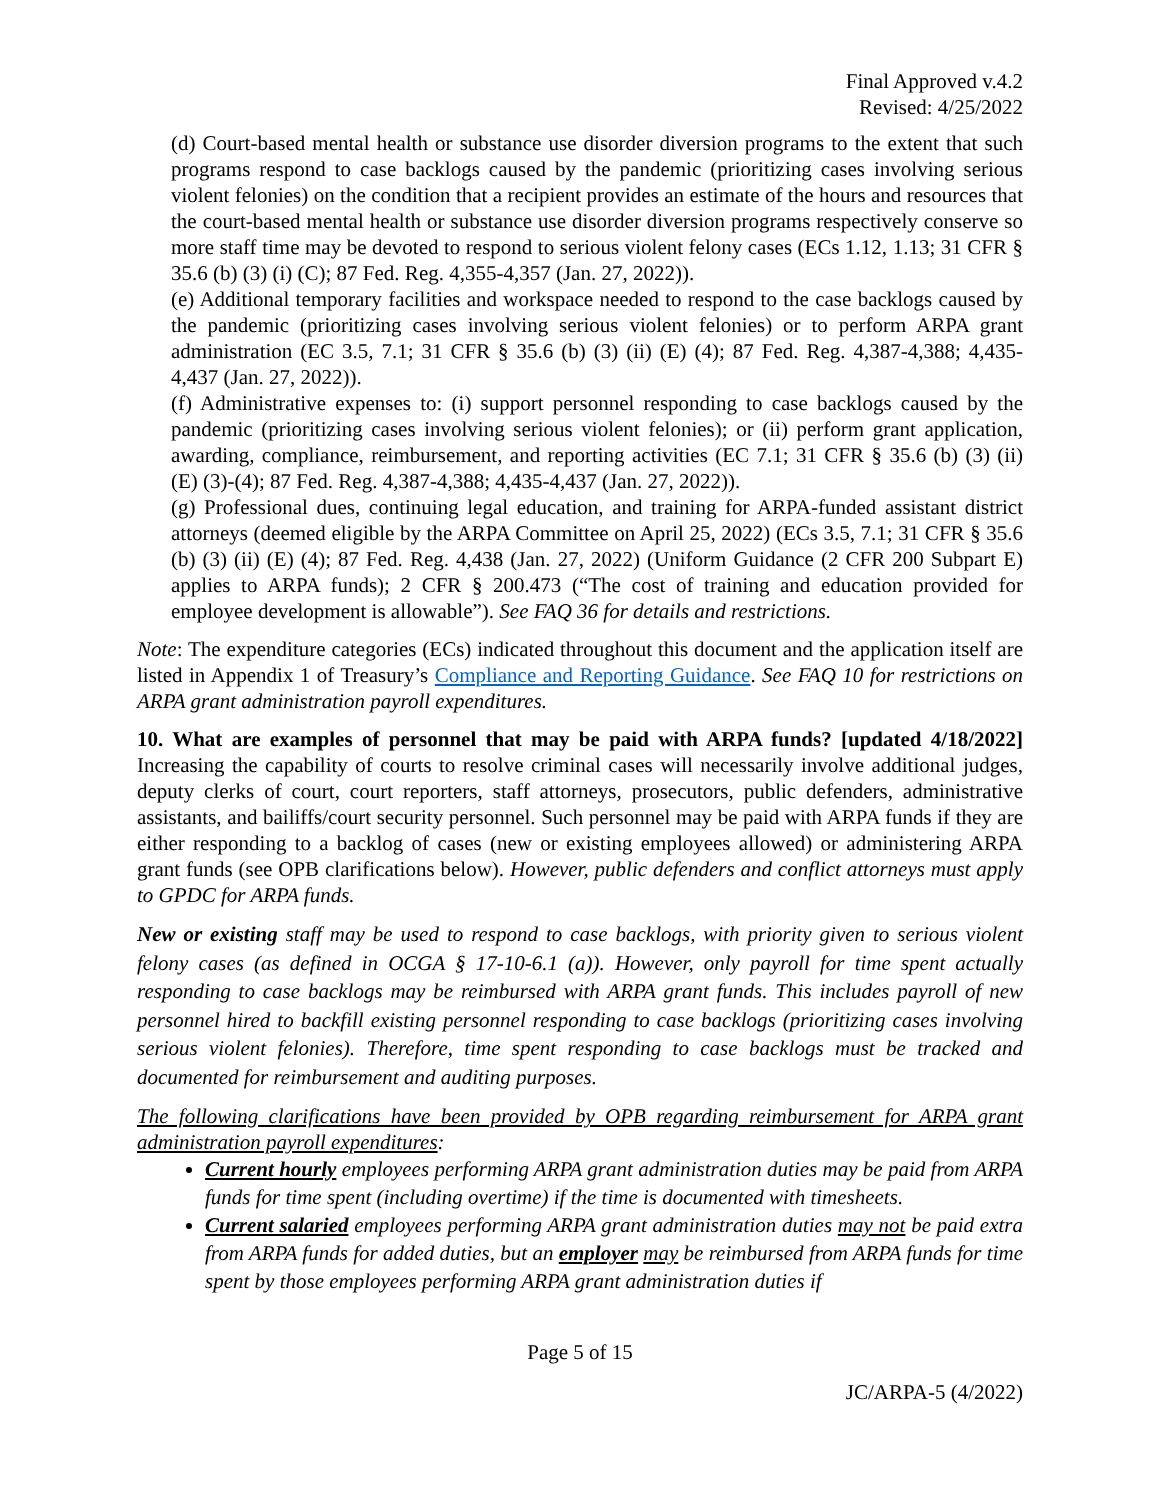Final Approved v.4.2
Revised: 4/25/2022
(d) Court-based mental health or substance use disorder diversion programs to the extent that such programs respond to case backlogs caused by the pandemic (prioritizing cases involving serious violent felonies) on the condition that a recipient provides an estimate of the hours and resources that the court-based mental health or substance use disorder diversion programs respectively conserve so more staff time may be devoted to respond to serious violent felony cases (ECs 1.12, 1.13; 31 CFR § 35.6 (b) (3) (i) (C); 87 Fed. Reg. 4,355-4,357 (Jan. 27, 2022)).
(e) Additional temporary facilities and workspace needed to respond to the case backlogs caused by the pandemic (prioritizing cases involving serious violent felonies) or to perform ARPA grant administration (EC 3.5, 7.1; 31 CFR § 35.6 (b) (3) (ii) (E) (4); 87 Fed. Reg. 4,387-4,388; 4,435-4,437 (Jan. 27, 2022)).
(f) Administrative expenses to: (i) support personnel responding to case backlogs caused by the pandemic (prioritizing cases involving serious violent felonies); or (ii) perform grant application, awarding, compliance, reimbursement, and reporting activities (EC 7.1; 31 CFR § 35.6 (b) (3) (ii) (E) (3)-(4); 87 Fed. Reg. 4,387-4,388; 4,435-4,437 (Jan. 27, 2022)).
(g) Professional dues, continuing legal education, and training for ARPA-funded assistant district attorneys (deemed eligible by the ARPA Committee on April 25, 2022) (ECs 3.5, 7.1; 31 CFR § 35.6 (b) (3) (ii) (E) (4); 87 Fed. Reg. 4,438 (Jan. 27, 2022) (Uniform Guidance (2 CFR 200 Subpart E) applies to ARPA funds); 2 CFR § 200.473 (“The cost of training and education provided for employee development is allowable”). See FAQ 36 for details and restrictions.
Note: The expenditure categories (ECs) indicated throughout this document and the application itself are listed in Appendix 1 of Treasury’s Compliance and Reporting Guidance. See FAQ 10 for restrictions on ARPA grant administration payroll expenditures.
10. What are examples of personnel that may be paid with ARPA funds? [updated 4/18/2022] Increasing the capability of courts to resolve criminal cases will necessarily involve additional judges, deputy clerks of court, court reporters, staff attorneys, prosecutors, public defenders, administrative assistants, and bailiffs/court security personnel. Such personnel may be paid with ARPA funds if they are either responding to a backlog of cases (new or existing employees allowed) or administering ARPA grant funds (see OPB clarifications below). However, public defenders and conflict attorneys must apply to GPDC for ARPA funds.
New or existing staff may be used to respond to case backlogs, with priority given to serious violent felony cases (as defined in OCGA § 17-10-6.1 (a)). However, only payroll for time spent actually responding to case backlogs may be reimbursed with ARPA grant funds. This includes payroll of new personnel hired to backfill existing personnel responding to case backlogs (prioritizing cases involving serious violent felonies). Therefore, time spent responding to case backlogs must be tracked and documented for reimbursement and auditing purposes.
The following clarifications have been provided by OPB regarding reimbursement for ARPA grant administration payroll expenditures:
Current hourly employees performing ARPA grant administration duties may be paid from ARPA funds for time spent (including overtime) if the time is documented with timesheets.
Current salaried employees performing ARPA grant administration duties may not be paid extra from ARPA funds for added duties, but an employer may be reimbursed from ARPA funds for time spent by those employees performing ARPA grant administration duties if
Page 5 of 15
JC/ARPA-5 (4/2022)